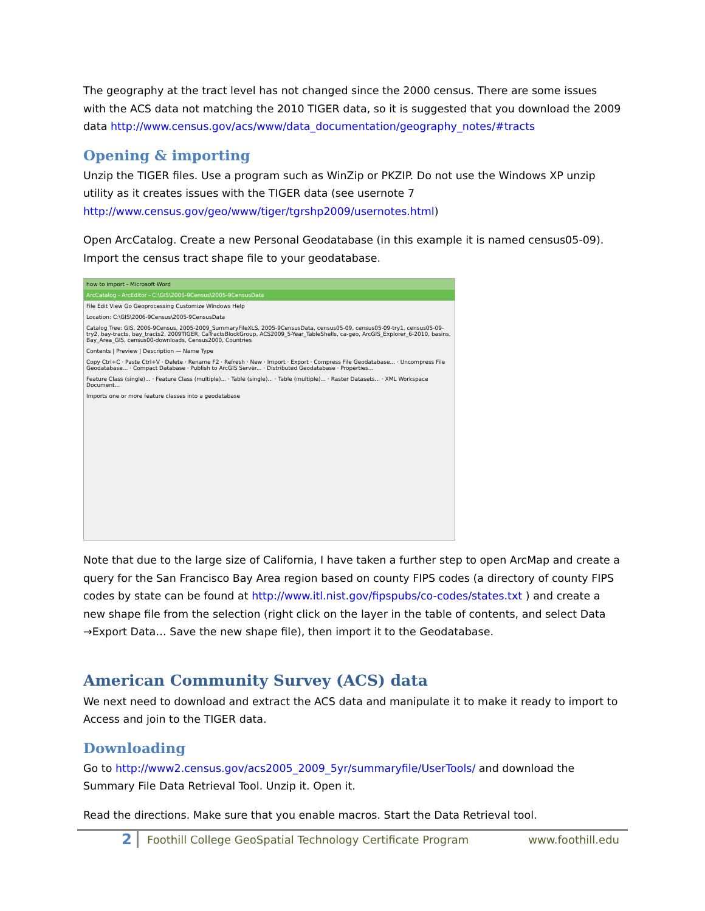The geography at the tract level has not changed since the 2000 census. There are some issues with the ACS data not matching the 2010 TIGER data, so it is suggested that you download the 2009 data http://www.census.gov/acs/www/data_documentation/geography_notes/#tracts
Opening & importing
Unzip the TIGER files. Use a program such as WinZip or PKZIP. Do not use the Windows XP unzip utility as it creates issues with the TIGER data (see usernote 7 http://www.census.gov/geo/www/tiger/tgrshp2009/usernotes.html)
Open ArcCatalog. Create a new Personal Geodatabase (in this example it is named census05-09). Import the census tract shape file to your geodatabase.
how to import - Microsoft Word
ArcCatalog - ArcEditor - C:\GIS\2006-9Census\2005-9CensusData
File Edit View Go Geoprocessing Customize Windows Help
Location: C:\GIS\2006-9Census\2005-9CensusData
Catalog Tree: GIS, 2006-9Census, 2005-2009_SummaryFileXLS, 2005-9CensusData, census05-09, census05-09-try1, census05-09-try2, bay-tracts, bay_tracts2, 2009TIGER, CaTractsBlockGroup, ACS2009_5-Year_TableShells, ca-geo, ArcGIS_Explorer_6-2010, basins, Bay_Area_GIS, census00-downloads, Census2000, Countries
Contents | Preview | Description — Name Type
Copy Ctrl+C · Paste Ctrl+V · Delete · Rename F2 · Refresh · New · Import · Export · Compress File Geodatabase... · Uncompress File Geodatabase... · Compact Database · Publish to ArcGIS Server... · Distributed Geodatabase · Properties...
Feature Class (single)... · Feature Class (multiple)... · Table (single)... · Table (multiple)... · Raster Datasets... · XML Workspace Document...
Imports one or more feature classes into a geodatabase
Note that due to the large size of California, I have taken a further step to open ArcMap and create a query for the San Francisco Bay Area region based on county FIPS codes (a directory of county FIPS codes by state can be found at http://www.itl.nist.gov/fipspubs/co-codes/states.txt ) and create a new shape file from the selection (right click on the layer in the table of contents, and select Data →Export Data… Save the new shape file), then import it to the Geodatabase.
American Community Survey (ACS) data
We next need to download and extract the ACS data and manipulate it to make it ready to import to Access and join to the TIGER data.
Downloading
Go to http://www2.census.gov/acs2005_2009_5yr/summaryfile/UserTools/ and download the Summary File Data Retrieval Tool. Unzip it. Open it.
Read the directions. Make sure that you enable macros. Start the Data Retrieval tool.
2
Foothill College GeoSpatial Technology Certificate Program
www.foothill.edu